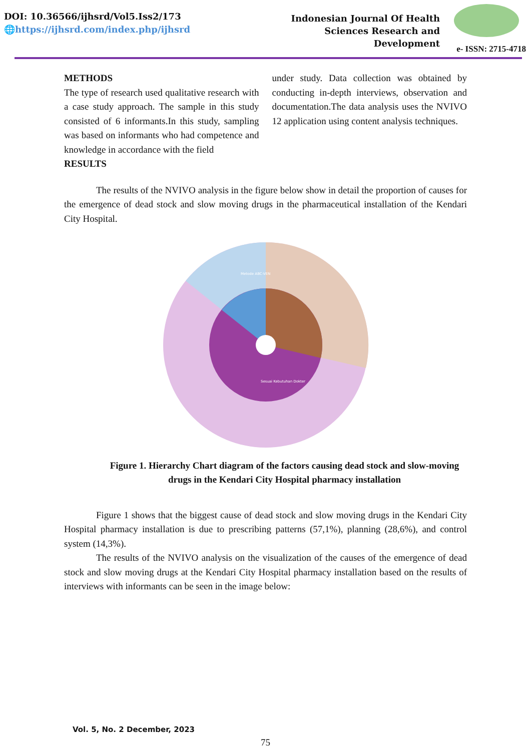DOI: 10.36566/ijhsrd/Vol5.Iss2/173
🌐https://ijhsrd.com/index.php/ijhsrd
Indonesian Journal Of Health
Sciences Research and
Development
e- ISSN: 2715-4718
METHODS
The type of research used qualitative research with a case study approach. The sample in this study consisted of 6 informants.In this study, sampling was based on informants who had competence and knowledge in accordance with the field
under study. Data collection was obtained by conducting in-depth interviews, observation and documentation.The data analysis uses the NVIVO 12 application using content analysis techniques.
RESULTS
The results of the NVIVO analysis in the figure below show in detail the proportion of causes for the emergence of dead stock and slow moving drugs in the pharmaceutical installation of the Kendari City Hospital.
Metode ABC-VEN
Sesuai Kebutuhan Dokter
Figure 1. Hierarchy Chart diagram of the factors causing dead stock and slow-moving drugs in the Kendari City Hospital pharmacy installation
Figure 1 shows that the biggest cause of dead stock and slow moving drugs in the Kendari City Hospital pharmacy installation is due to prescribing patterns (57,1%), planning (28,6%), and control system (14,3%).
The results of the NVIVO analysis on the visualization of the causes of the emergence of dead stock and slow moving drugs at the Kendari City Hospital pharmacy installation based on the results of interviews with informants can be seen in the image below:
Vol. 5, No. 2 December, 2023
75